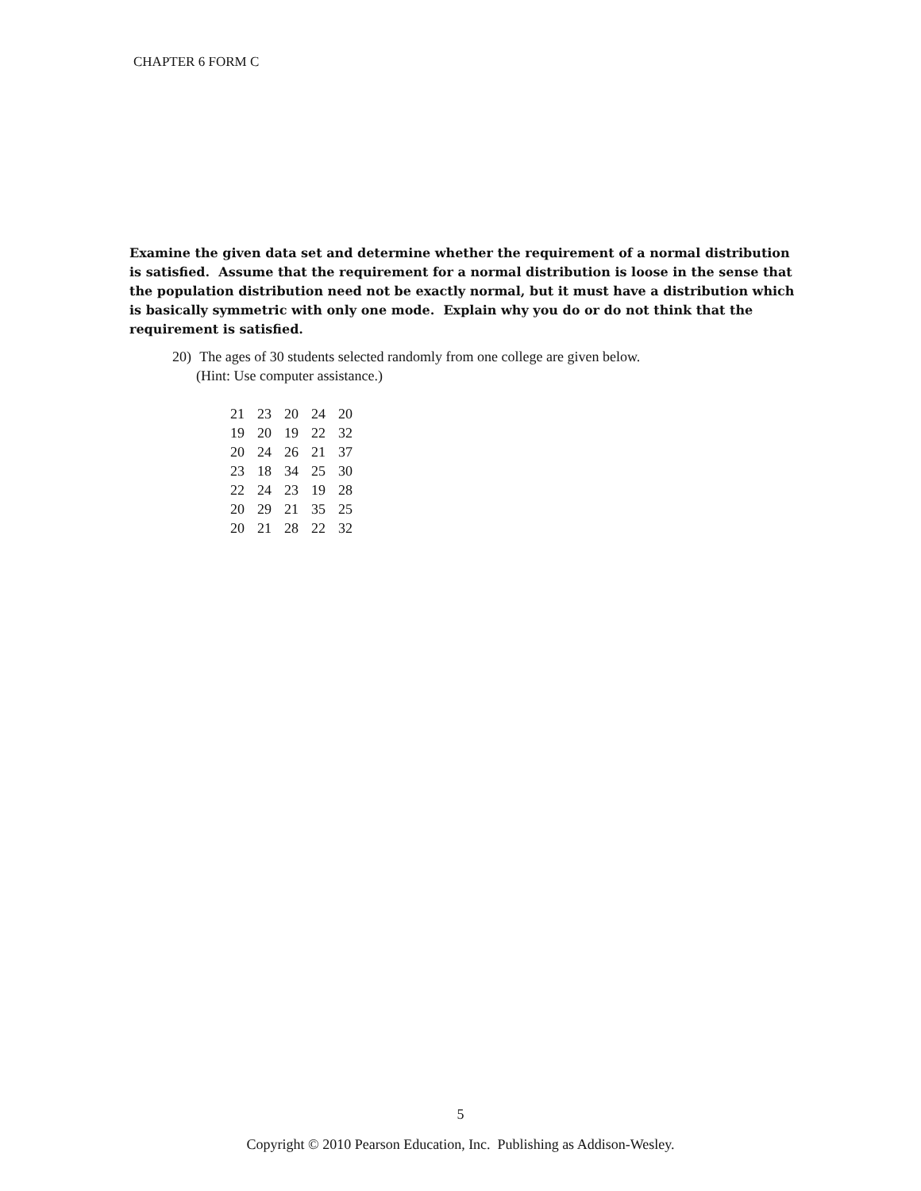CHAPTER 6 FORM C
Examine the given data set and determine whether the requirement of a normal distribution is satisfied. Assume that the requirement for a normal distribution is loose in the sense that the population distribution need not be exactly normal, but it must have a distribution which is basically symmetric with only one mode. Explain why you do or do not think that the requirement is satisfied.
20) The ages of 30 students selected randomly from one college are given below.
(Hint: Use computer assistance.)
| 21 | 23 | 20 | 24 | 20 |
| 19 | 20 | 19 | 22 | 32 |
| 20 | 24 | 26 | 21 | 37 |
| 23 | 18 | 34 | 25 | 30 |
| 22 | 24 | 23 | 19 | 28 |
| 20 | 29 | 21 | 35 | 25 |
| 20 | 21 | 28 | 22 | 32 |
5
Copyright © 2010 Pearson Education, Inc. Publishing as Addison-Wesley.